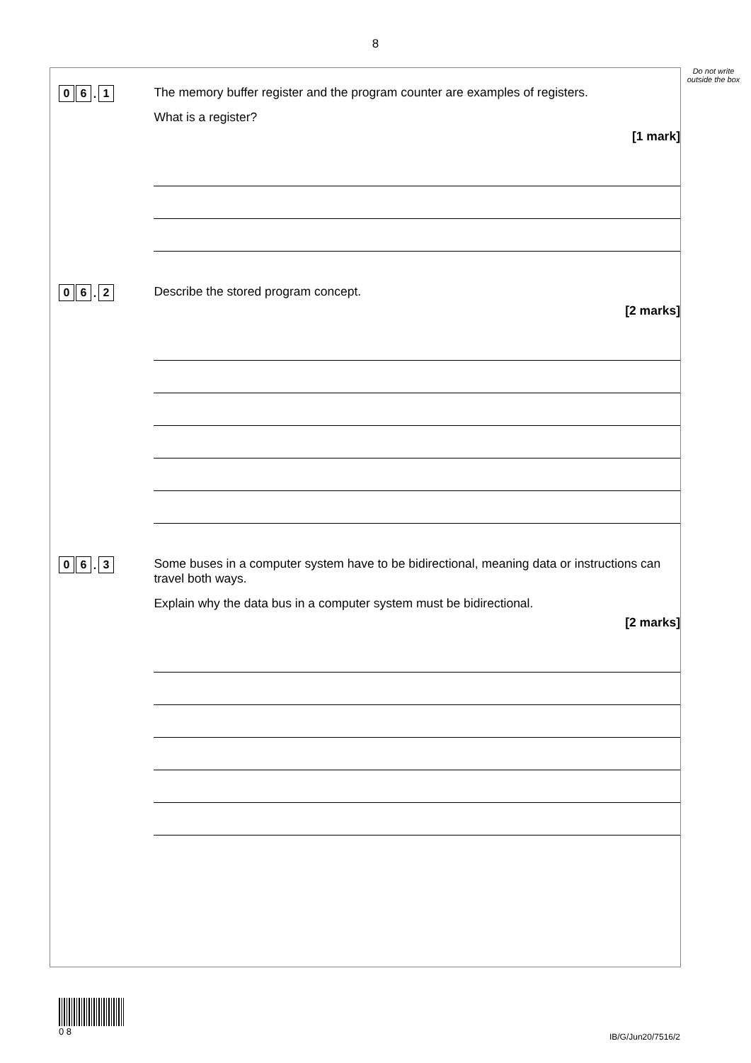8
Do not write outside the box
0 6. 1
The memory buffer register and the program counter are examples of registers.
What is a register?
[1 mark]
0 6. 2
Describe the stored program concept.
[2 marks]
0 6. 3
Some buses in a computer system have to be bidirectional, meaning data or instructions can travel both ways.
Explain why the data bus in a computer system must be bidirectional.
[2 marks]
0 8
IB/G/Jun20/7516/2